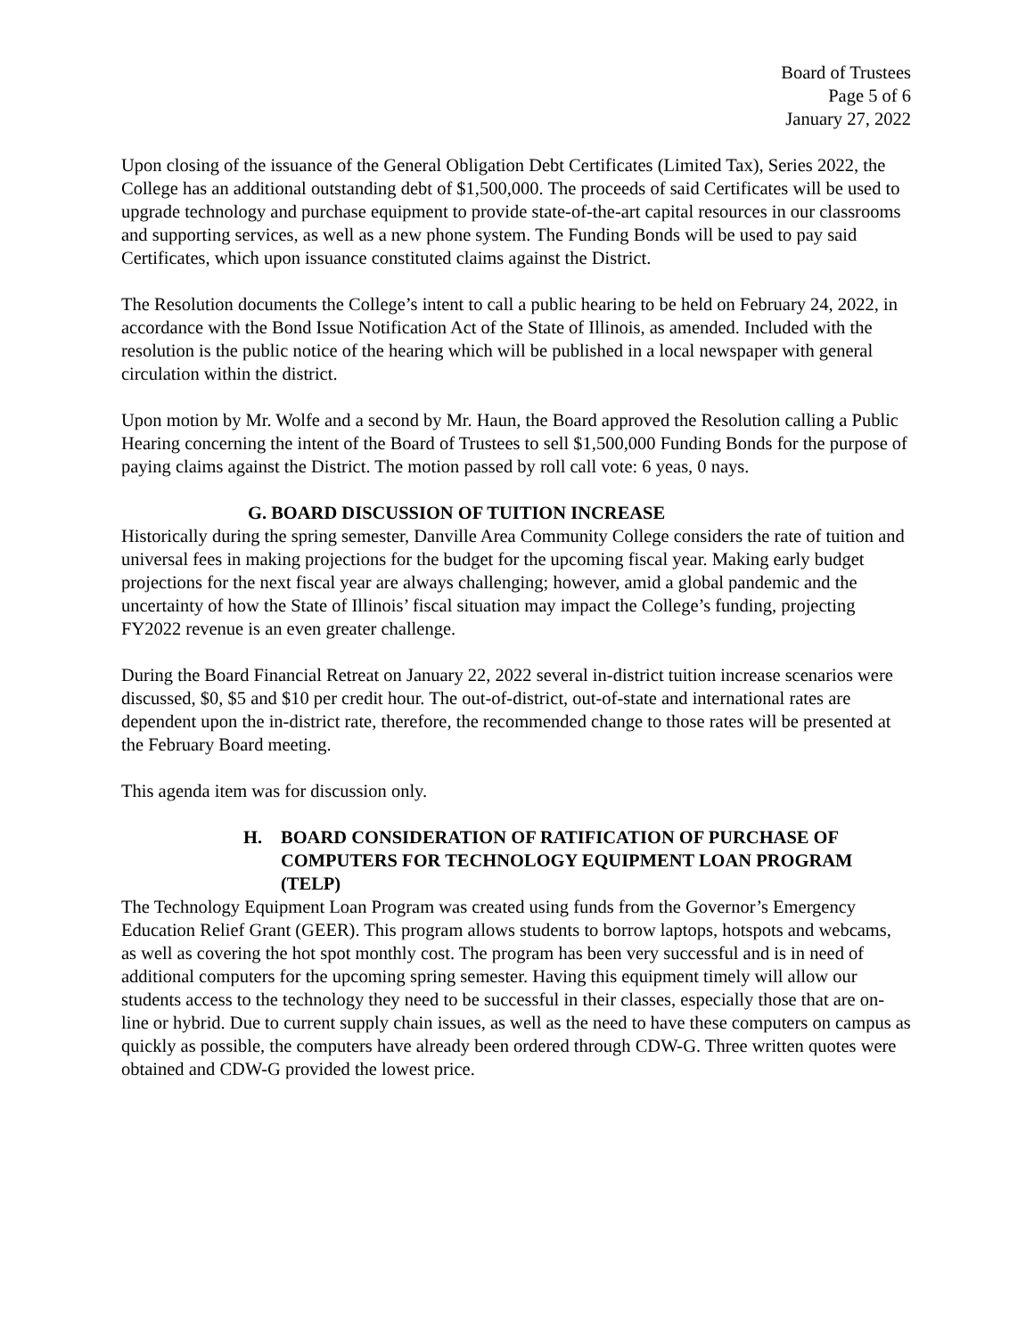Board of Trustees
Page 5 of 6
January 27, 2022
Upon closing of the issuance of the General Obligation Debt Certificates (Limited Tax), Series 2022, the College has an additional outstanding debt of $1,500,000. The proceeds of said Certificates will be used to upgrade technology and purchase equipment to provide state-of-the-art capital resources in our classrooms and supporting services, as well as a new phone system. The Funding Bonds will be used to pay said Certificates, which upon issuance constituted claims against the District.
The Resolution documents the College’s intent to call a public hearing to be held on February 24, 2022, in accordance with the Bond Issue Notification Act of the State of Illinois, as amended. Included with the resolution is the public notice of the hearing which will be published in a local newspaper with general circulation within the district.
Upon motion by Mr. Wolfe and a second by Mr. Haun, the Board approved the Resolution calling a Public Hearing concerning the intent of the Board of Trustees to sell $1,500,000 Funding Bonds for the purpose of paying claims against the District. The motion passed by roll call vote: 6 yeas, 0 nays.
G. BOARD DISCUSSION OF TUITION INCREASE
Historically during the spring semester, Danville Area Community College considers the rate of tuition and universal fees in making projections for the budget for the upcoming fiscal year. Making early budget projections for the next fiscal year are always challenging; however, amid a global pandemic and the uncertainty of how the State of Illinois’ fiscal situation may impact the College’s funding, projecting FY2022 revenue is an even greater challenge.
During the Board Financial Retreat on January 22, 2022 several in-district tuition increase scenarios were discussed, $0, $5 and $10 per credit hour. The out-of-district, out-of-state and international rates are dependent upon the in-district rate, therefore, the recommended change to those rates will be presented at the February Board meeting.
This agenda item was for discussion only.
H. BOARD CONSIDERATION OF RATIFICATION OF PURCHASE OF COMPUTERS FOR TECHNOLOGY EQUIPMENT LOAN PROGRAM (TELP)
The Technology Equipment Loan Program was created using funds from the Governor’s Emergency Education Relief Grant (GEER). This program allows students to borrow laptops, hotspots and webcams, as well as covering the hot spot monthly cost. The program has been very successful and is in need of additional computers for the upcoming spring semester. Having this equipment timely will allow our students access to the technology they need to be successful in their classes, especially those that are on-line or hybrid. Due to current supply chain issues, as well as the need to have these computers on campus as quickly as possible, the computers have already been ordered through CDW-G. Three written quotes were obtained and CDW-G provided the lowest price.